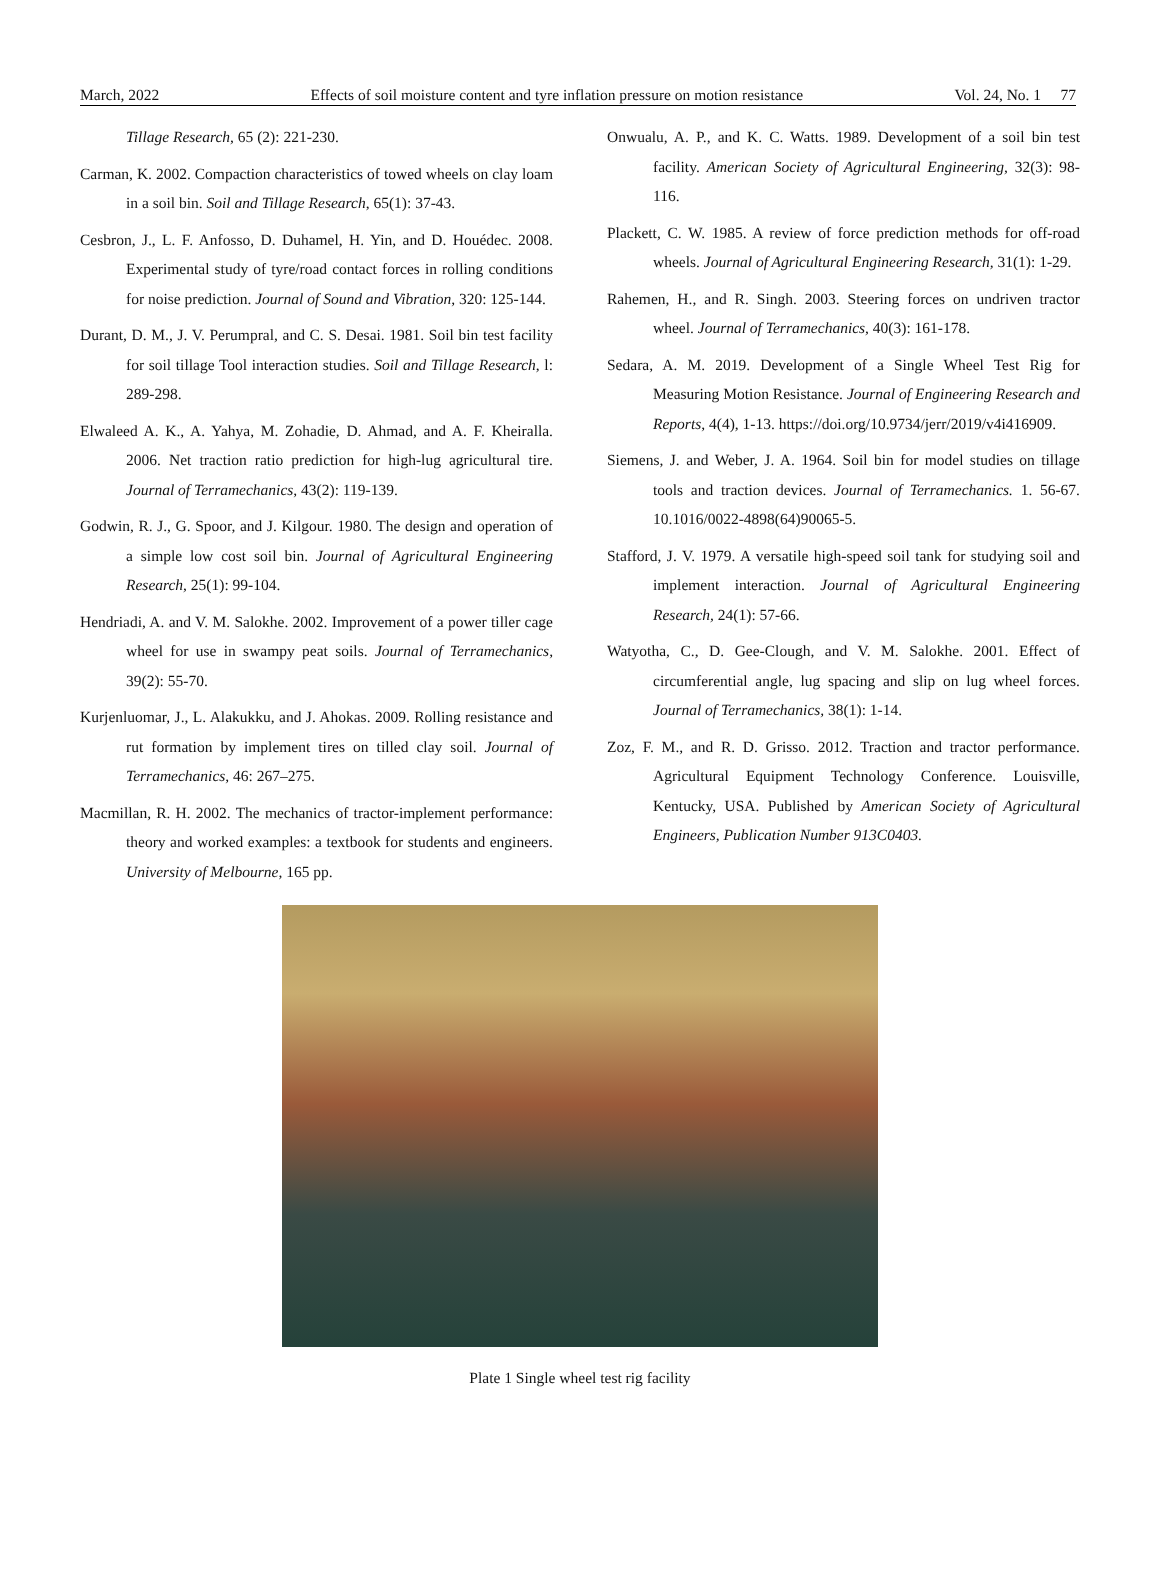March, 2022 Effects of soil moisture content and tyre inflation pressure on motion resistance Vol. 24, No. 1 77
Tillage Research, 65 (2): 221-230.
Carman, K. 2002. Compaction characteristics of towed wheels on clay loam in a soil bin. Soil and Tillage Research, 65(1): 37-43.
Cesbron, J., L. F. Anfosso, D. Duhamel, H. Yin, and D. Houédec. 2008. Experimental study of tyre/road contact forces in rolling conditions for noise prediction. Journal of Sound and Vibration, 320: 125-144.
Durant, D. M., J. V. Perumpral, and C. S. Desai. 1981. Soil bin test facility for soil tillage Tool interaction studies. Soil and Tillage Research, l: 289-298.
Elwaleed A. K., A. Yahya, M. Zohadie, D. Ahmad, and A. F. Kheiralla. 2006. Net traction ratio prediction for high-lug agricultural tire. Journal of Terramechanics, 43(2): 119-139.
Godwin, R. J., G. Spoor, and J. Kilgour. 1980. The design and operation of a simple low cost soil bin. Journal of Agricultural Engineering Research, 25(1): 99-104.
Hendriadi, A. and V. M. Salokhe. 2002. Improvement of a power tiller cage wheel for use in swampy peat soils. Journal of Terramechanics, 39(2): 55-70.
Kurjenluomar, J., L. Alakukku, and J. Ahokas. 2009. Rolling resistance and rut formation by implement tires on tilled clay soil. Journal of Terramechanics, 46: 267–275.
Macmillan, R. H. 2002. The mechanics of tractor-implement performance: theory and worked examples: a textbook for students and engineers. University of Melbourne, 165 pp.
Onwualu, A. P., and K. C. Watts. 1989. Development of a soil bin test facility. American Society of Agricultural Engineering, 32(3): 98-116.
Plackett, C. W. 1985. A review of force prediction methods for off-road wheels. Journal of Agricultural Engineering Research, 31(1): 1-29.
Rahemen, H., and R. Singh. 2003. Steering forces on undriven tractor wheel. Journal of Terramechanics, 40(3): 161-178.
Sedara, A. M. 2019. Development of a Single Wheel Test Rig for Measuring Motion Resistance. Journal of Engineering Research and Reports, 4(4), 1-13. https://doi.org/10.9734/jerr/2019/v4i416909.
Siemens, J. and Weber, J. A. 1964. Soil bin for model studies on tillage tools and traction devices. Journal of Terramechanics. 1. 56-67. 10.1016/0022-4898(64)90065-5.
Stafford, J. V. 1979. A versatile high-speed soil tank for studying soil and implement interaction. Journal of Agricultural Engineering Research, 24(1): 57-66.
Watyotha, C., D. Gee-Clough, and V. M. Salokhe. 2001. Effect of circumferential angle, lug spacing and slip on lug wheel forces. Journal of Terramechanics, 38(1): 1-14.
Zoz, F. M., and R. D. Grisso. 2012. Traction and tractor performance. Agricultural Equipment Technology Conference. Louisville, Kentucky, USA. Published by American Society of Agricultural Engineers, Publication Number 913C0403.
Plate 1 Single wheel test rig facility